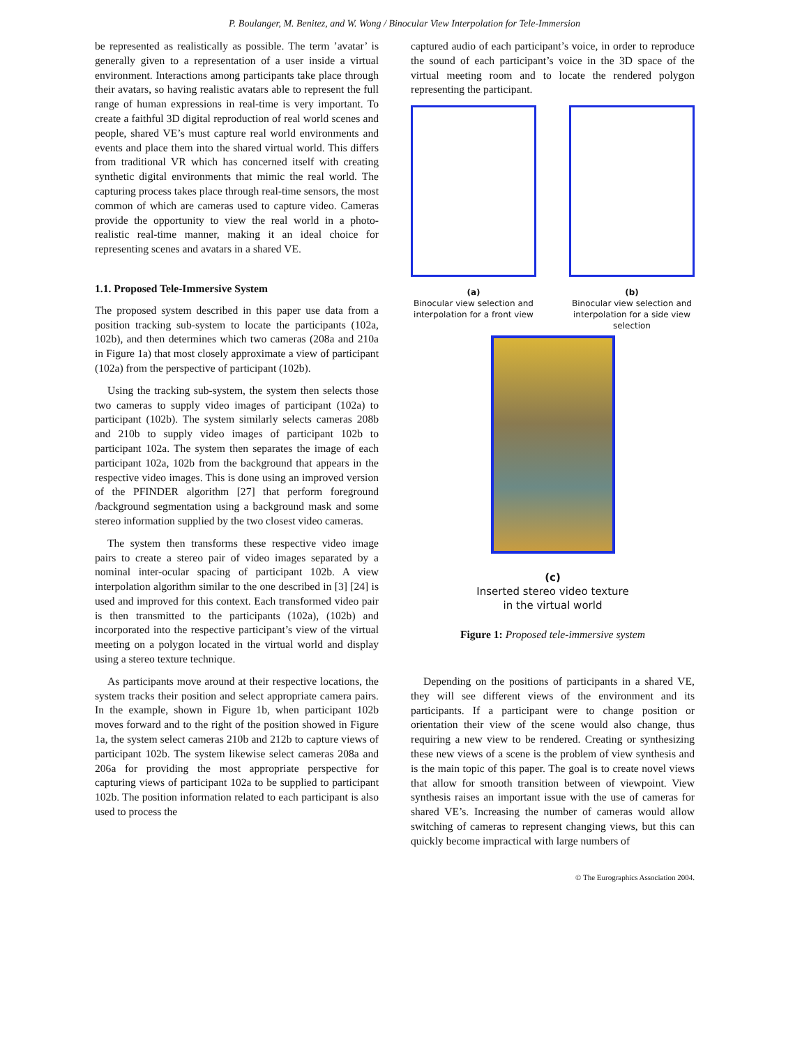P. Boulanger, M. Benitez, and W. Wong / Binocular View Interpolation for Tele-Immersion
be represented as realistically as possible. The term ’avatar’ is generally given to a representation of a user inside a virtual environment. Interactions among participants take place through their avatars, so having realistic avatars able to represent the full range of human expressions in real-time is very important. To create a faithful 3D digital reproduction of real world scenes and people, shared VE’s must capture real world environments and events and place them into the shared virtual world. This differs from traditional VR which has concerned itself with creating synthetic digital environments that mimic the real world. The capturing process takes place through real-time sensors, the most common of which are cameras used to capture video. Cameras provide the opportunity to view the real world in a photo-realistic real-time manner, making it an ideal choice for representing scenes and avatars in a shared VE.
1.1. Proposed Tele-Immersive System
The proposed system described in this paper use data from a position tracking sub-system to locate the participants (102a, 102b), and then determines which two cameras (208a and 210a in Figure 1a) that most closely approximate a view of participant (102a) from the perspective of participant (102b).
Using the tracking sub-system, the system then selects those two cameras to supply video images of participant (102a) to participant (102b). The system similarly selects cameras 208b and 210b to supply video images of participant 102b to participant 102a. The system then separates the image of each participant 102a, 102b from the background that appears in the respective video images. This is done using an improved version of the PFINDER algorithm [27] that perform foreground /background segmentation using a background mask and some stereo information supplied by the two closest video cameras.
The system then transforms these respective video image pairs to create a stereo pair of video images separated by a nominal inter-ocular spacing of participant 102b. A view interpolation algorithm similar to the one described in [3] [24] is used and improved for this context. Each transformed video pair is then transmitted to the participants (102a), (102b) and incorporated into the respective participant’s view of the virtual meeting on a polygon located in the virtual world and display using a stereo texture technique.
As participants move around at their respective locations, the system tracks their position and select appropriate camera pairs. In the example, shown in Figure 1b, when participant 102b moves forward and to the right of the position showed in Figure 1a, the system select cameras 210b and 212b to capture views of participant 102b. The system likewise select cameras 208a and 206a for providing the most appropriate perspective for capturing views of participant 102a to be supplied to participant 102b. The position information related to each participant is also used to process the
captured audio of each participant’s voice, in order to reproduce the sound of each participant’s voice in the 3D space of the virtual meeting room and to locate the rendered polygon representing the participant.
(a)
Binocular view selection and interpolation for a front view
(b)
Binocular view selection and interpolation for a side view selection
(c)
Inserted stereo video texture
in the virtual world
Figure 1: Proposed tele-immersive system
Depending on the positions of participants in a shared VE, they will see different views of the environment and its participants. If a participant were to change position or orientation their view of the scene would also change, thus requiring a new view to be rendered. Creating or synthesizing these new views of a scene is the problem of view synthesis and is the main topic of this paper. The goal is to create novel views that allow for smooth transition between of viewpoint. View synthesis raises an important issue with the use of cameras for shared VE’s. Increasing the number of cameras would allow switching of cameras to represent changing views, but this can quickly become impractical with large numbers of
© The Eurographics Association 2004.